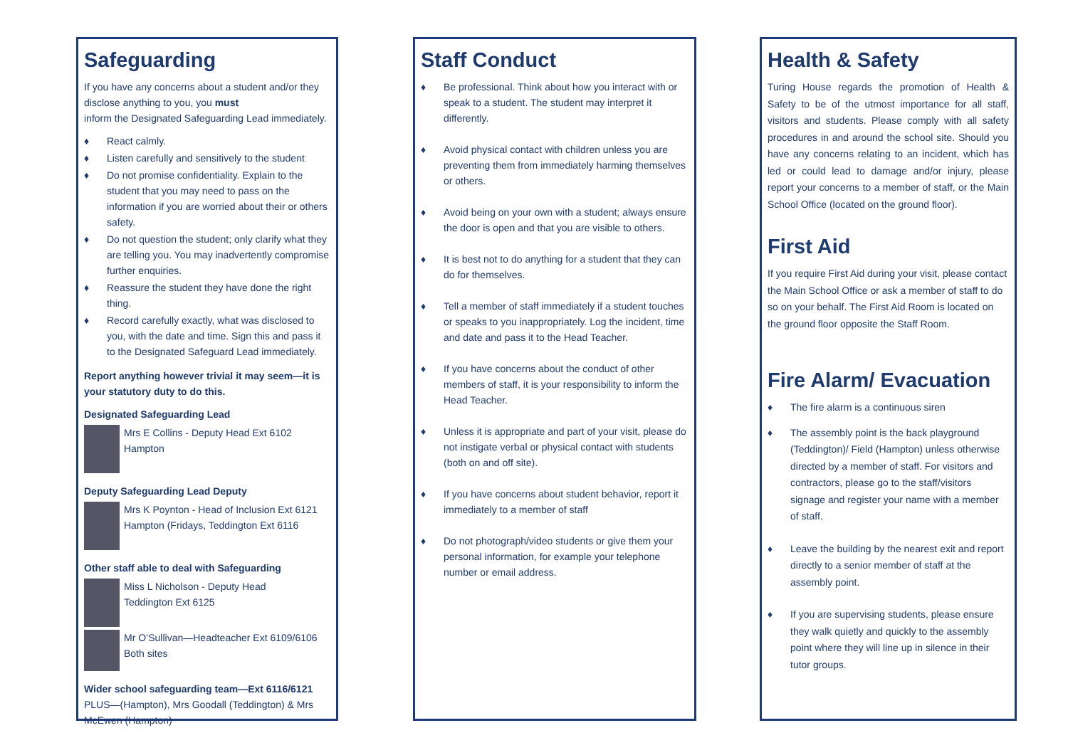Safeguarding
If you have any concerns about a student and/or they disclose anything to you, you must
inform the Designated Safeguarding Lead immediately.
♦ React calmly.
♦ Listen carefully and sensitively to the student
♦ Do not promise confidentiality. Explain to the student that you may need to pass on the information if you are worried about their or others safety.
♦ Do not question the student; only clarify what they are telling you. You may inadvertently compromise further enquiries.
♦ Reassure the student they have done the right thing.
♦ Record carefully exactly, what was disclosed to you, with the date and time. Sign this and pass it to the Designated Safeguard Lead immediately.
Report anything however trivial it may seem—it is your statutory duty to do this.
Designated Safeguarding Lead
Mrs E Collins - Deputy Head Ext 6102
Hampton
Deputy Safeguarding Lead Deputy
Mrs K Poynton - Head of Inclusion Ext 6121 Hampton (Fridays, Teddington Ext 6116
Other staff able to deal with Safeguarding
Miss L Nicholson - Deputy Head
Teddington Ext 6125
Mr O’Sullivan—Headteacher Ext 6109/6106
Both sites
Wider school safeguarding team—Ext 6116/6121
PLUS—(Hampton), Mrs Goodall (Teddington) & Mrs McEwen (Hampton)
Staff Conduct
♦ Be professional. Think about how you interact with or speak to a student. The student may interpret it differently.
♦ Avoid physical contact with children unless you are preventing them from immediately harming themselves or others.
♦ Avoid being on your own with a student; always ensure the door is open and that you are visible to others.
♦ It is best not to do anything for a student that they can do for themselves.
♦ Tell a member of staff immediately if a student touches or speaks to you inappropriately. Log the incident, time and date and pass it to the Head Teacher.
♦ If you have concerns about the conduct of other members of staff, it is your responsibility to inform the Head Teacher.
♦ Unless it is appropriate and part of your visit, please do not instigate verbal or physical contact with students (both on and off site).
♦ If you have concerns about student behavior, report it immediately to a member of staff
♦ Do not photograph/video students or give them your personal information, for example your telephone number or email address.
Health & Safety
Turing House regards the promotion of Health & Safety to be of the utmost importance for all staff, visitors and students. Please comply with all safety procedures in and around the school site. Should you have any concerns relating to an incident, which has led or could lead to damage and/or injury, please report your concerns to a member of staff, or the Main School Office (located on the ground floor).
First Aid
If you require First Aid during your visit, please contact the Main School Office or ask a member of staff to do so on your behalf. The First Aid Room is located on the ground floor opposite the Staff Room.
Fire Alarm/ Evacuation
♦ The fire alarm is a continuous siren
♦ The assembly point is the back playground (Teddington)/ Field (Hampton) unless otherwise directed by a member of staff. For visitors and contractors, please go to the staff/visitors signage and register your name with a member of staff.
♦ Leave the building by the nearest exit and report directly to a senior member of staff at the assembly point.
♦ If you are supervising students, please ensure they walk quietly and quickly to the assembly point where they will line up in silence in their tutor groups.